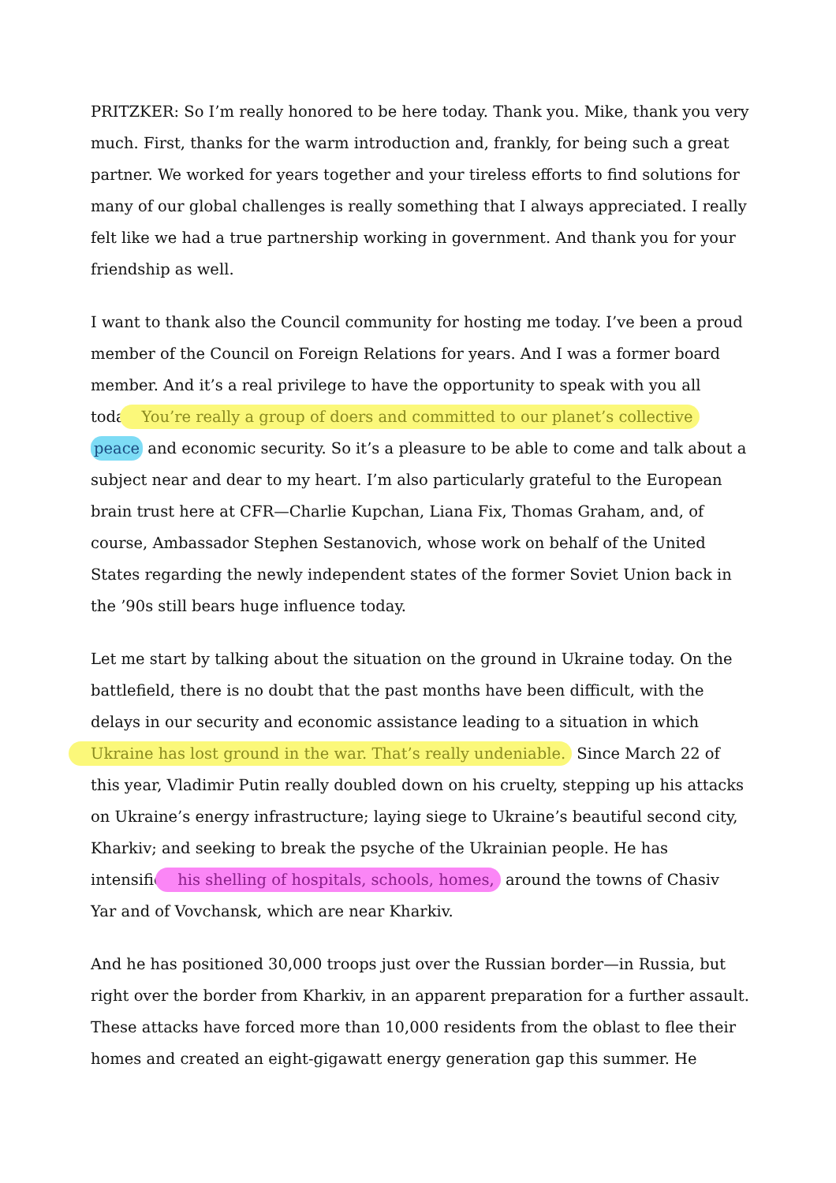PRITZKER: So I’m really honored to be here today. Thank you. Mike, thank you very much. First, thanks for the warm introduction and, frankly, for being such a great partner. We worked for years together and your tireless efforts to find solutions for many of our global challenges is really something that I always appreciated. I really felt like we had a true partnership working in government. And thank you for your friendship as well.
I want to thank also the Council community for hosting me today. I’ve been a proud member of the Council on Foreign Relations for years. And I was a former board member. And it’s a real privilege to have the opportunity to speak with you all today. You’re really a group of doers and committed to our planet’s collective peace and economic security. So it’s a pleasure to be able to come and talk about a subject near and dear to my heart. I’m also particularly grateful to the European brain trust here at CFR—Charlie Kupchan, Liana Fix, Thomas Graham, and, of course, Ambassador Stephen Sestanovich, whose work on behalf of the United States regarding the newly independent states of the former Soviet Union back in the ’90s still bears huge influence today.
Let me start by talking about the situation on the ground in Ukraine today. On the battlefield, there is no doubt that the past months have been difficult, with the delays in our security and economic assistance leading to a situation in which Ukraine has lost ground in the war. That’s really undeniable. Since March 22 of this year, Vladimir Putin really doubled down on his cruelty, stepping up his attacks on Ukraine’s energy infrastructure; laying siege to Ukraine’s beautiful second city, Kharkiv; and seeking to break the psyche of the Ukrainian people. He has intensified his shelling of hospitals, schools, homes, around the towns of Chasiv Yar and of Vovchansk, which are near Kharkiv.
And he has positioned 30,000 troops just over the Russian border—in Russia, but right over the border from Kharkiv, in an apparent preparation for a further assault. These attacks have forced more than 10,000 residents from the oblast to flee their homes and created an eight-gigawatt energy generation gap this summer. He